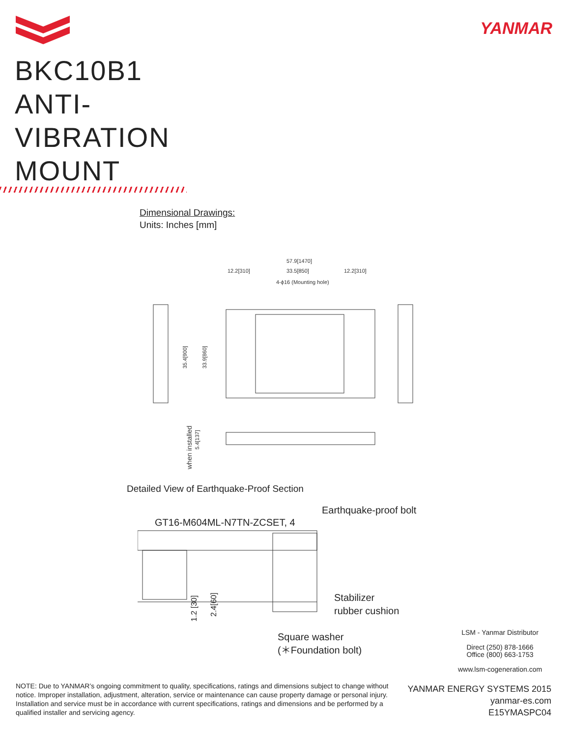YANMAR
BKC10B1
ANTI-
VIBRATION
MOUNT
Dimensional Drawings:
Units: Inches [mm]
57.9[1470]
12.2[310]
33.5[850]
12.2[310]
4-ϕ16 (Mounting hole)
35.4[900]
33.9[860]
when installed
5.4[137]
Detailed View of Earthquake-Proof Section
GT16-M604ML-N7TN-ZCSET, 4
Earthquake-proof bolt
Stabilizer
rubber cushion
Square washer
(＊Foundation bolt)
1.2 [30]
2.4[60]
LSM - Yanmar Distributor
Direct (250) 878-1666
Office (800) 663-1753
www.lsm-cogeneration.com
NOTE: Due to YANMAR’s ongoing commitment to quality, specifications, ratings and dimensions subject to change without notice. Improper installation, adjustment, alteration, service or maintenance can cause property damage or personal injury. Installation and service must be in accordance with current specifications, ratings and dimensions and be performed by a qualified installer and servicing agency.
YANMAR ENERGY SYSTEMS 2015
yanmar-es.com
E15YMASPC04